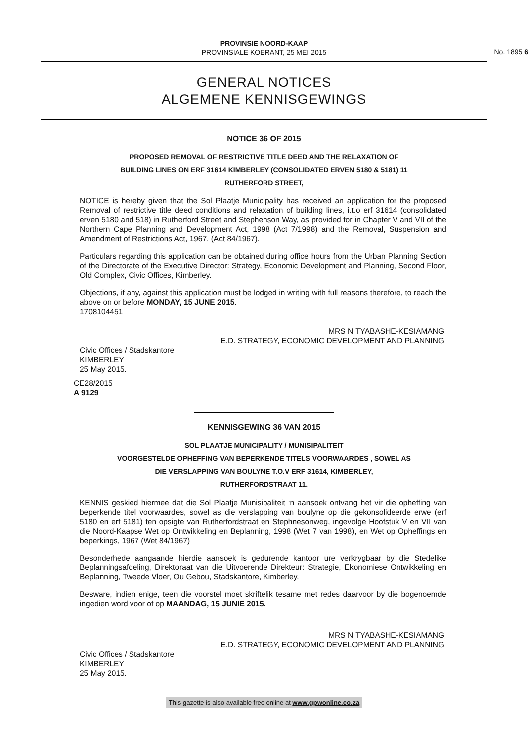PROVINSIE NOORD-KAAP
PROVINSIALE KOERANT, 25 MEI 2015
No. 1895 6
GENERAL NOTICES
ALGEMENE KENNISGEWINGS
NOTICE 36 OF 2015
PROPOSED REMOVAL OF RESTRICTIVE TITLE DEED AND THE RELAXATION OF
BUILDING LINES ON ERF 31614 KIMBERLEY (CONSOLIDATED ERVEN 5180 & 5181) 11
RUTHERFORD STREET,
NOTICE is hereby given that the Sol Plaatje Municipality has received an application for the proposed Removal of restrictive title deed conditions and relaxation of building lines, i.t.o erf 31614 (consolidated erven 5180 and 518) in Rutherford Street and Stephenson Way, as provided for in Chapter V and VII of the Northern Cape Planning and Development Act, 1998 (Act 7/1998) and the Removal, Suspension and Amendment of Restrictions Act, 1967, (Act 84/1967).
Particulars regarding this application can be obtained during office hours from the Urban Planning Section of the Directorate of the Executive Director: Strategy, Economic Development and Planning, Second Floor, Old Complex, Civic Offices, Kimberley.
Objections, if any, against this application must be lodged in writing with full reasons therefore, to reach the above on or before MONDAY, 15 JUNE 2015.
1708104451
MRS N TYABASHE-KESIAMANG
E.D. STRATEGY, ECONOMIC DEVELOPMENT AND PLANNING
Civic Offices / Stadskantore
KIMBERLEY
25 May 2015.
CE28/2015
A 9129
KENNISGEWING 36 VAN 2015
SOL PLAATJE MUNICIPALITY / MUNISIPALITEIT
VOORGESTELDE OPHEFFING VAN BEPERKENDE TITELS VOORWAARDES , SOWEL AS
DIE VERSLAPPING VAN BOULYNE T.O.V ERF 31614, KIMBERLEY,
RUTHERFORDSTRAAT 11.
KENNIS geskied hiermee dat die Sol Plaatje Munisipaliteit ‘n aansoek ontvang het vir die opheffing van beperkende titel voorwaardes, sowel as die verslapping van boulyne op die gekonsolideerde erwe (erf 5180 en erf 5181) ten opsigte van Rutherfordstraat en Stephnesonweg, ingevolge Hoofstuk V en VII van die Noord-Kaapse Wet op Ontwikkeling en Beplanning, 1998 (Wet 7 van 1998), en Wet op Opheffings en beperkings, 1967 (Wet 84/1967)
Besonderhede aangaande hierdie aansoek is gedurende kantoor ure verkrygbaar by die Stedelike Beplanningsafdeling, Direktoraat van die Uitvoerende Direkteur: Strategie, Ekonomiese Ontwikkeling en Beplanning, Tweede Vloer, Ou Gebou, Stadskantore, Kimberley.
Besware, indien enige, teen die voorstel moet skriftelik tesame met redes daarvoor by die bogenoemde ingedien word voor of op MAANDAG, 15 JUNIE 2015.
MRS N TYABASHE-KESIAMANG
E.D. STRATEGY, ECONOMIC DEVELOPMENT AND PLANNING
Civic Offices / Stadskantore
KIMBERLEY
25 May 2015.
This gazette is also available free online at www.gpwonline.co.za